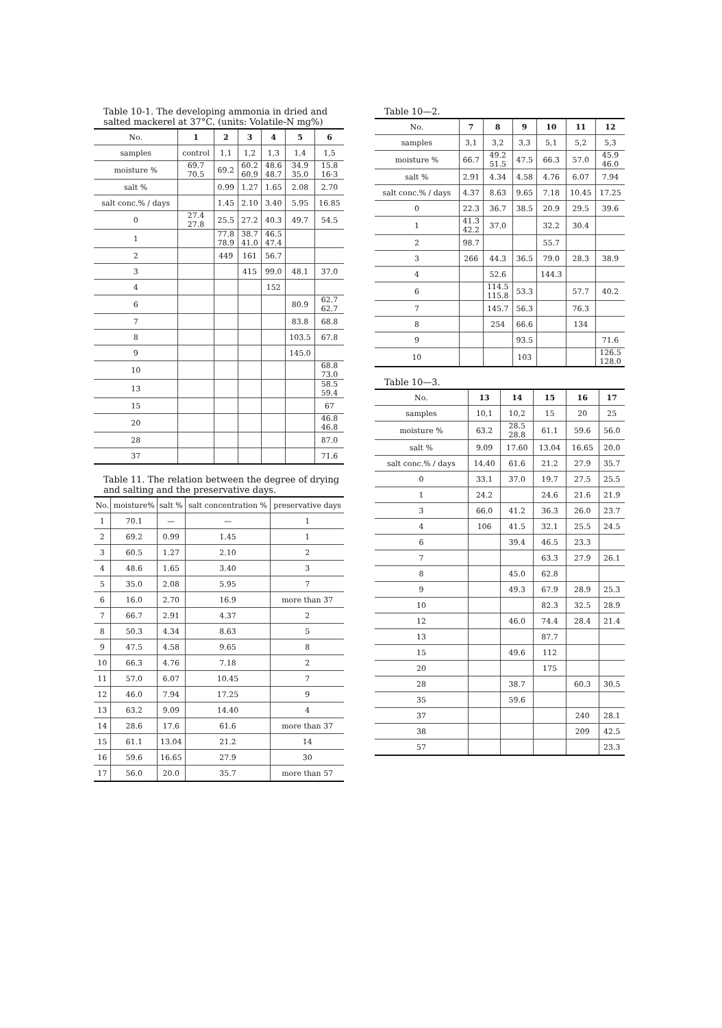Table 10-1. The developing ammonia in dried and salted mackerel at 37°C. (units: Volatile-N mg%)
| No. | 1 | 2 | 3 | 4 | 5 | 6 |
| samples | control | 1,1 | 1,2 | 1,3 | 1,4 | 1,5 |
| moisture % | 69.7 70.5 | 69.2 | 60.2 60.9 | 48.6 48.7 | 34.9 35.0 | 15.8 16·3 |
| salt % | | 0.99 | 1.27 | 1.65 | 2.08 | 2.70 |
| salt conc.% / days | | 1.45 | 2.10 | 3.40 | 5.95 | 16.85 |
| 0 | 27.4 27.8 | 25.5 | 27.2 | 40.3 | 49.7 | 54.5 |
| 1 | | 77.8 78.9 | 38.7 41.0 | 46.5 47.4 | | |
| 2 | | 449 | 161 | 56.7 | | |
| 3 | | | 415 | 99.0 | 48.1 | 37.0 |
| 4 | | | | 152 | | |
| 6 | | | | | 80.9 | 62.7 62.7 |
| 7 | | | | | 83.8 | 68.8 |
| 8 | | | | | 103.5 | 67.8 |
| 9 | | | | | 145.0 | |
| 10 | | | | | | 68.8 73.0 |
| 13 | | | | | | 58.5 59.4 |
| 15 | | | | | | 67 |
| 20 | | | | | | 46.8 46.8 |
| 28 | | | | | | 87.0 |
| 37 | | | | | | 71.6 |
Table 11. The relation between the degree of drying and salting and the preservative days.
| No. | moisture% | salt % | salt concentration % | preservative days |
| 1 | 70.1 | — | — | 1 |
| 2 | 69.2 | 0.99 | 1.45 | 1 |
| 3 | 60.5 | 1.27 | 2.10 | 2 |
| 4 | 48.6 | 1.65 | 3.40 | 3 |
| 5 | 35.0 | 2.08 | 5.95 | 7 |
| 6 | 16.0 | 2.70 | 16.9 | more than 37 |
| 7 | 66.7 | 2.91 | 4.37 | 2 |
| 8 | 50.3 | 4.34 | 8.63 | 5 |
| 9 | 47.5 | 4.58 | 9.65 | 8 |
| 10 | 66.3 | 4.76 | 7.18 | 2 |
| 11 | 57.0 | 6.07 | 10.45 | 7 |
| 12 | 46.0 | 7.94 | 17.25 | 9 |
| 13 | 63.2 | 9.09 | 14.40 | 4 |
| 14 | 28.6 | 17.6 | 61.6 | more than 37 |
| 15 | 61.1 | 13.04 | 21.2 | 14 |
| 16 | 59.6 | 16.65 | 27.9 | 30 |
| 17 | 56.0 | 20.0 | 35.7 | more than 57 |
Table 10—2.
| No. | 7 | 8 | 9 | 10 | 11 | 12 |
| samples | 3,1 | 3,2 | 3,3 | 5,1 | 5,2 | 5,3 |
| moisture % | 66.7 | 49.2 51.5 | 47.5 | 66.3 | 57.0 | 45.9 46.0 |
| salt % | 2.91 | 4.34 | 4.58 | 4.76 | 6.07 | 7.94 |
| salt conc.% / days | 4.37 | 8.63 | 9.65 | 7.18 | 10.45 | 17.25 |
| 0 | 22.3 | 36.7 | 38.5 | 20.9 | 29.5 | 39.6 |
| 1 | 41.3 42.2 | 37.0 | | 32.2 | 30.4 | |
| 2 | 98.7 | | | 55.7 | | |
| 3 | 266 | 44.3 | 36.5 | 79.0 | 28.3 | 38.9 |
| 4 | | 52.6 | | 144.3 | | |
| 6 | | 114.5 115.8 | 53.3 | | 57.7 | 40.2 |
| 7 | | 145.7 | 56.3 | | 76.3 | |
| 8 | | 254 | 66.6 | | 134 | |
| 9 | | | 93.5 | | | 71.6 |
| 10 | | | 103 | | | 126.5 128.0 |
Table 10—3.
| No. | 13 | 14 | 15 | 16 | 17 |
| samples | 10,1 | 10,2 | 15 | 20 | 25 |
| moisture % | 63.2 | 28.5 28.8 | 61.1 | 59.6 | 56.0 |
| salt % | 9.09 | 17.60 | 13.04 | 16.65 | 20.0 |
| salt conc.% / days | 14.40 | 61.6 | 21.2 | 27.9 | 35.7 |
| 0 | 33.1 | 37.0 | 19.7 | 27.5 | 25.5 |
| 1 | 24.2 | | 24.6 | 21.6 | 21.9 |
| 3 | 66.0 | 41.2 | 36.3 | 26.0 | 23.7 |
| 4 | 106 | 41.5 | 32.1 | 25.5 | 24.5 |
| 6 | | 39.4 | 46.5 | 23.3 | |
| 7 | | | 63.3 | 27.9 | 26.1 |
| 8 | | 45.0 | 62.8 | | |
| 9 | | 49.3 | 67.9 | 28.9 | 25.3 |
| 10 | | | 82.3 | 32.5 | 28.9 |
| 12 | | 46.0 | 74.4 | 28.4 | 21.4 |
| 13 | | | 87.7 | | |
| 15 | | 49.6 | 112 | | |
| 20 | | | 175 | | |
| 28 | | 38.7 | | 60.3 | 30.5 |
| 35 | | 59.6 | | | |
| 37 | | | | 240 | 28.1 |
| 38 | | | | 209 | 42.5 |
| 57 | | | | | 23.3 |